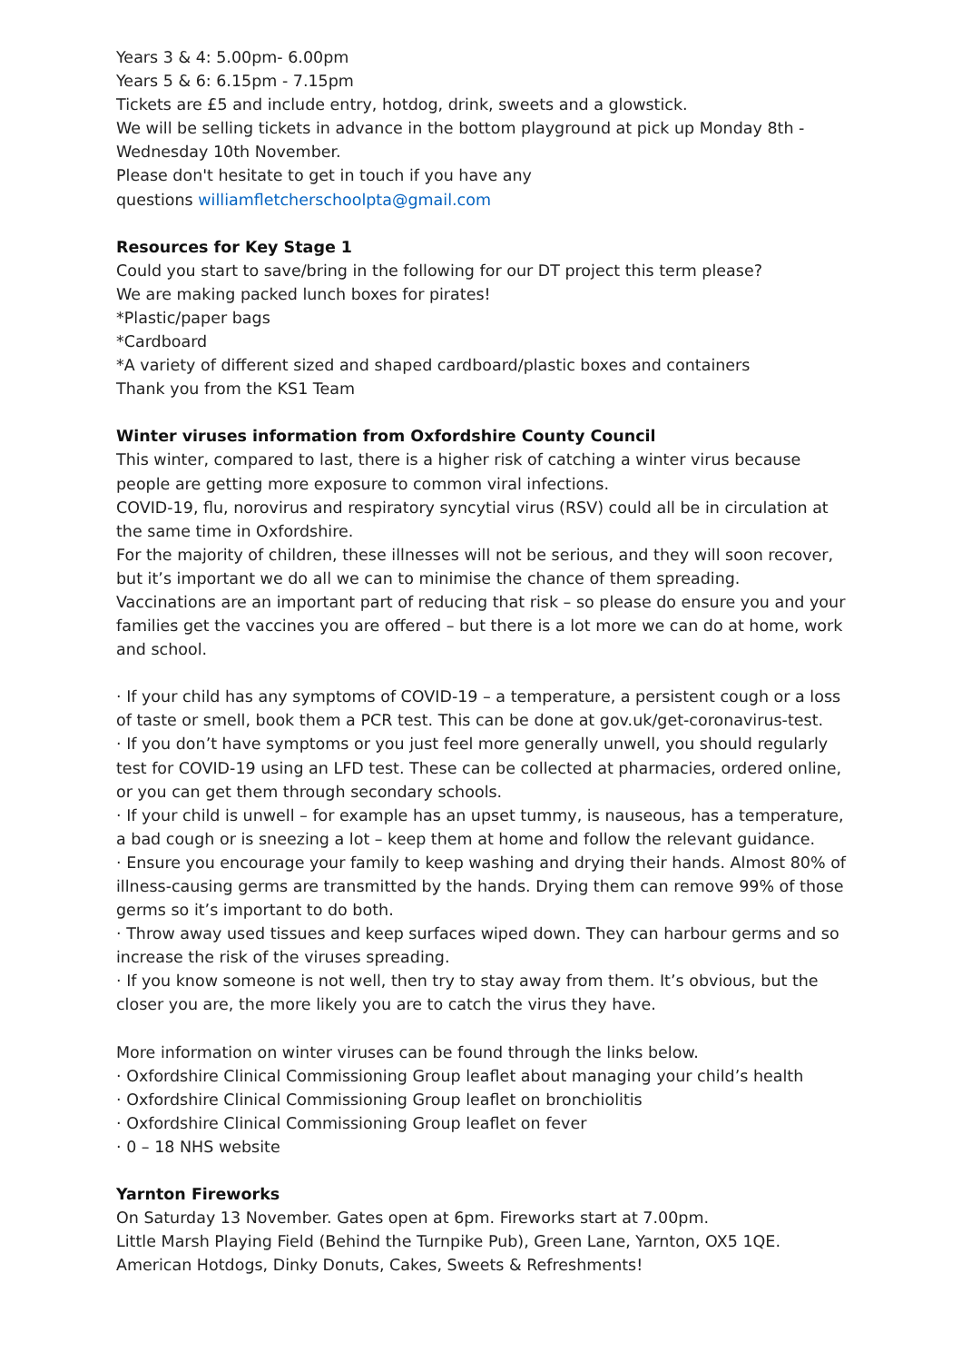Years 3 & 4: 5.00pm- 6.00pm
Years 5 & 6: 6.15pm - 7.15pm
Tickets are £5 and include entry, hotdog, drink, sweets and a glowstick.
We will be selling tickets in advance in the bottom playground at pick up Monday 8th - Wednesday 10th November.
Please don't hesitate to get in touch if you have any
questions williamfletcherschoolpta@gmail.com
Resources for Key Stage 1
Could you start to save/bring in the following for our DT project this term please?
We are making packed lunch boxes for pirates!
*Plastic/paper bags
*Cardboard
*A variety of different sized and shaped cardboard/plastic boxes and containers
Thank you from the KS1 Team
Winter viruses information from Oxfordshire County Council
This winter, compared to last, there is a higher risk of catching a winter virus because people are getting more exposure to common viral infections.
COVID-19, flu, norovirus and respiratory syncytial virus (RSV) could all be in circulation at the same time in Oxfordshire.
For the majority of children, these illnesses will not be serious, and they will soon recover, but it’s important we do all we can to minimise the chance of them spreading.
Vaccinations are an important part of reducing that risk – so please do ensure you and your families get the vaccines you are offered – but there is a lot more we can do at home, work and school.
· If your child has any symptoms of COVID-19 – a temperature, a persistent cough or a loss of taste or smell, book them a PCR test. This can be done at gov.uk/get-coronavirus-test.
· If you don’t have symptoms or you just feel more generally unwell, you should regularly test for COVID-19 using an LFD test. These can be collected at pharmacies, ordered online, or you can get them through secondary schools.
· If your child is unwell – for example has an upset tummy, is nauseous, has a temperature, a bad cough or is sneezing a lot – keep them at home and follow the relevant guidance.
· Ensure you encourage your family to keep washing and drying their hands. Almost 80% of illness-causing germs are transmitted by the hands. Drying them can remove 99% of those germs so it’s important to do both.
· Throw away used tissues and keep surfaces wiped down. They can harbour germs and so increase the risk of the viruses spreading.
· If you know someone is not well, then try to stay away from them. It’s obvious, but the closer you are, the more likely you are to catch the virus they have.
More information on winter viruses can be found through the links below.
· Oxfordshire Clinical Commissioning Group leaflet about managing your child’s health
· Oxfordshire Clinical Commissioning Group leaflet on bronchiolitis
· Oxfordshire Clinical Commissioning Group leaflet on fever
· 0 – 18 NHS website
Yarnton Fireworks
On Saturday 13 November. Gates open at 6pm. Fireworks start at 7.00pm.
Little Marsh Playing Field (Behind the Turnpike Pub), Green Lane, Yarnton, OX5 1QE.
American Hotdogs, Dinky Donuts, Cakes, Sweets & Refreshments!